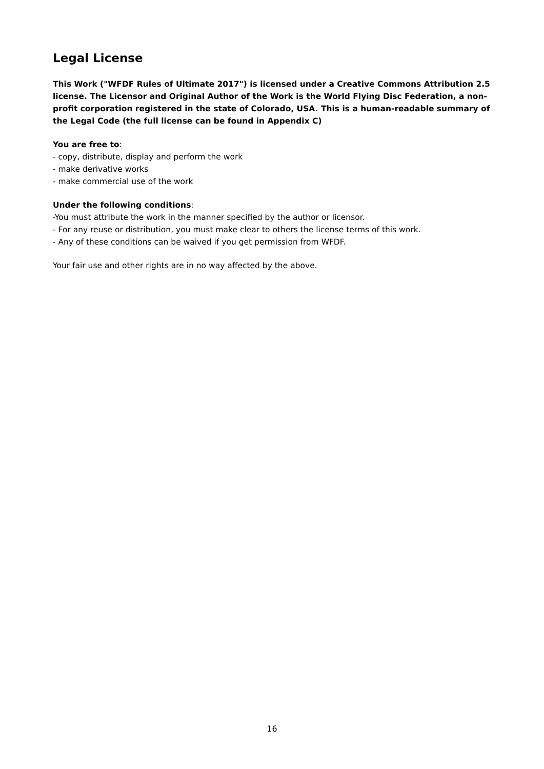Legal License
This Work ("WFDF Rules of Ultimate 2017") is licensed under a Creative Commons Attribution 2.5 license. The Licensor and Original Author of the Work is the World Flying Disc Federation, a non-profit corporation registered in the state of Colorado, USA. This is a human-readable summary of the Legal Code (the full license can be found in Appendix C)
You are free to:
- copy, distribute, display and perform the work
- make derivative works
- make commercial use of the work
Under the following conditions:
-You must attribute the work in the manner specified by the author or licensor.
- For any reuse or distribution, you must make clear to others the license terms of this work.
- Any of these conditions can be waived if you get permission from WFDF.
Your fair use and other rights are in no way affected by the above.
16